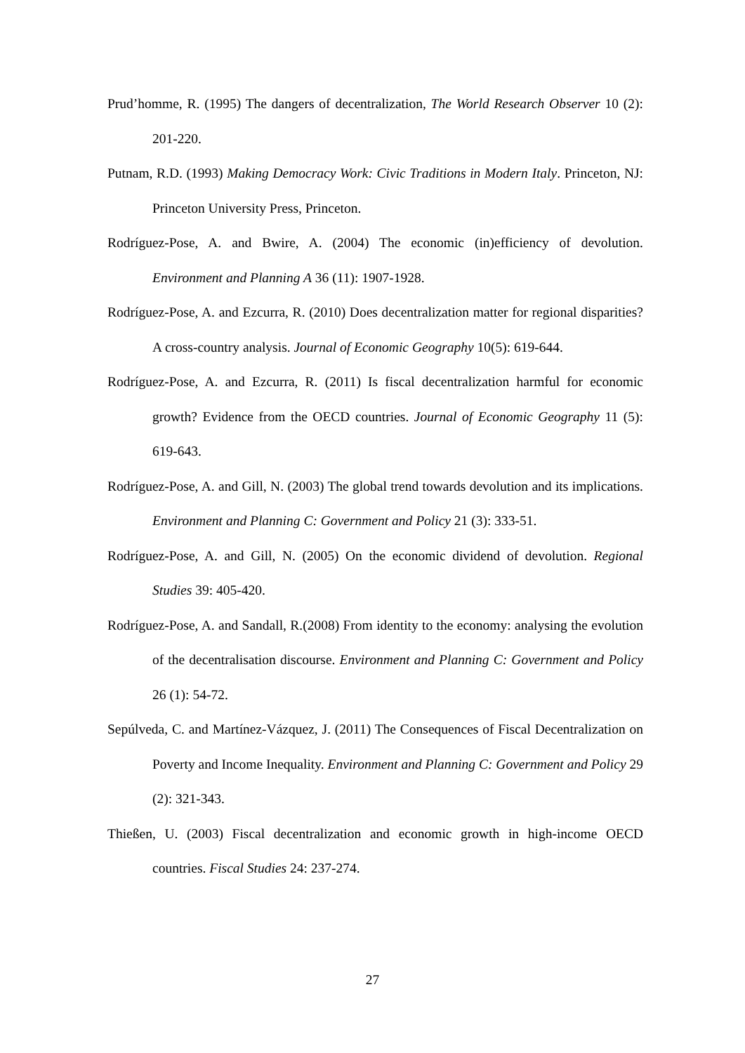Prud’homme, R. (1995) The dangers of decentralization, The World Research Observer 10 (2): 201-220.
Putnam, R.D. (1993) Making Democracy Work: Civic Traditions in Modern Italy. Princeton, NJ: Princeton University Press, Princeton.
Rodríguez-Pose, A. and Bwire, A. (2004) The economic (in)efficiency of devolution. Environment and Planning A 36 (11): 1907-1928.
Rodríguez-Pose, A. and Ezcurra, R. (2010) Does decentralization matter for regional disparities? A cross-country analysis. Journal of Economic Geography 10(5): 619-644.
Rodríguez-Pose, A. and Ezcurra, R. (2011) Is fiscal decentralization harmful for economic growth? Evidence from the OECD countries. Journal of Economic Geography 11 (5): 619-643.
Rodríguez-Pose, A. and Gill, N. (2003) The global trend towards devolution and its implications. Environment and Planning C: Government and Policy 21 (3): 333-51.
Rodríguez-Pose, A. and Gill, N. (2005) On the economic dividend of devolution. Regional Studies 39: 405-420.
Rodríguez-Pose, A. and Sandall, R.(2008) From identity to the economy: analysing the evolution of the decentralisation discourse. Environment and Planning C: Government and Policy 26 (1): 54-72.
Sepúlveda, C. and Martínez-Vázquez, J. (2011) The Consequences of Fiscal Decentralization on Poverty and Income Inequality. Environment and Planning C: Government and Policy 29 (2): 321-343.
Thießen, U. (2003) Fiscal decentralization and economic growth in high-income OECD countries. Fiscal Studies 24: 237-274.
27